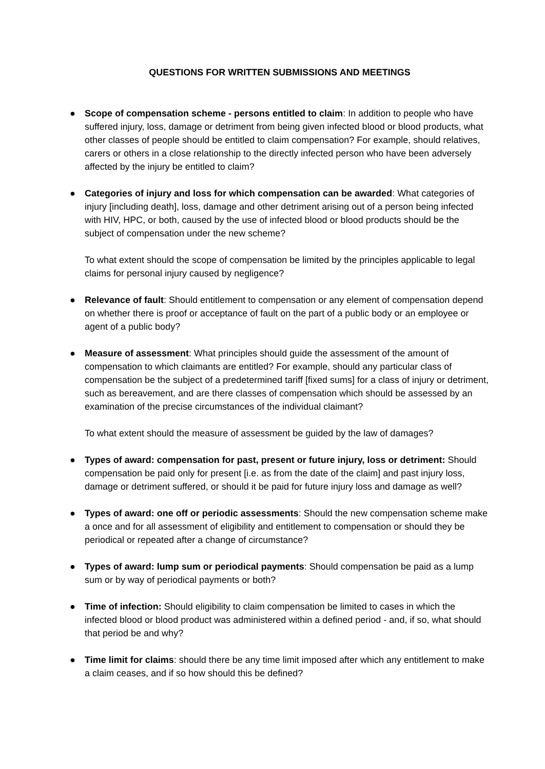QUESTIONS FOR WRITTEN SUBMISSIONS AND MEETINGS
● Scope of compensation scheme - persons entitled to claim: In addition to people who have suffered injury, loss, damage or detriment from being given infected blood or blood products, what other classes of people should be entitled to claim compensation? For example, should relatives, carers or others in a close relationship to the directly infected person who have been adversely affected by the injury be entitled to claim?
● Categories of injury and loss for which compensation can be awarded: What categories of injury [including death], loss, damage and other detriment arising out of a person being infected with HIV, HPC, or both, caused by the use of infected blood or blood products should be the subject of compensation under the new scheme?
To what extent should the scope of compensation be limited by the principles applicable to legal claims for personal injury caused by negligence?
● Relevance of fault: Should entitlement to compensation or any element of compensation depend on whether there is proof or acceptance of fault on the part of a public body or an employee or agent of a public body?
● Measure of assessment: What principles should guide the assessment of the amount of compensation to which claimants are entitled? For example, should any particular class of compensation be the subject of a predetermined tariff [fixed sums] for a class of injury or detriment, such as bereavement, and are there classes of compensation which should be assessed by an examination of the precise circumstances of the individual claimant?
To what extent should the measure of assessment be guided by the law of damages?
● Types of award: compensation for past, present or future injury, loss or detriment: Should compensation be paid only for present [i.e. as from the date of the claim] and past injury loss, damage or detriment suffered, or should it be paid for future injury loss and damage as well?
● Types of award: one off or periodic assessments: Should the new compensation scheme make a once and for all assessment of eligibility and entitlement to compensation or should they be periodical or repeated after a change of circumstance?
● Types of award: lump sum or periodical payments: Should compensation be paid as a lump sum or by way of periodical payments or both?
● Time of infection: Should eligibility to claim compensation be limited to cases in which the infected blood or blood product was administered within a defined period - and, if so, what should that period be and why?
● Time limit for claims: should there be any time limit imposed after which any entitlement to make a claim ceases, and if so how should this be defined?